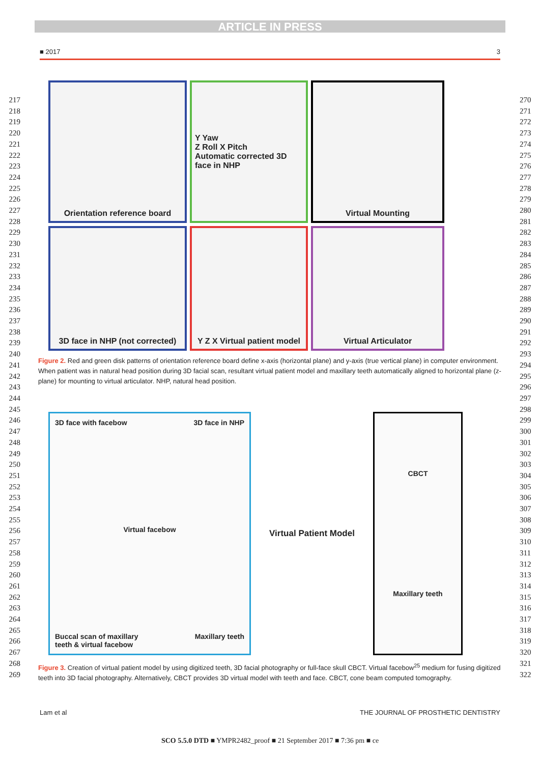ARTICLE IN PRESS
■ 2017 3
217
218
219
220
221
222
223
224
225
226
227
228
229
230
231
232
233
234
235
236
237
238
239
240
241
242
243
244
245
246
247
248
249
250
251
252
253
254
255
256
257
258
259
260
261
262
263
264
265
266
267
268
269
Orientation reference board
Y Yaw
Z Roll X Pitch
Automatic corrected 3D face in NHP
Virtual Mounting
3D face in NHP (not corrected)
Y Z X Virtual patient model
Virtual Articulator
Figure 2. Red and green disk patterns of orientation reference board define x-axis (horizontal plane) and y-axis (true vertical plane) in computer environment. When patient was in natural head position during 3D facial scan, resultant virtual patient model and maxillary teeth automatically aligned to horizontal plane (z-plane) for mounting to virtual articulator. NHP, natural head position.
3D face with facebow 3D face in NHP Virtual facebow Buccal scan of maxillary
teeth & virtual facebow Maxillary teeth
Virtual Patient Model
CBCT
Maxillary teeth
Figure 3. Creation of virtual patient model by using digitized teeth, 3D facial photography or full-face skull CBCT. Virtual facebow<sup>25</sup> medium for fusing digitized teeth into 3D facial photography. Alternatively, CBCT provides 3D virtual model with teeth and face. CBCT, cone beam computed tomography.
270
271
272
273
274
275
276
277
278
279
280
281
282
283
284
285
286
287
288
289
290
291
292
293
294
295
296
297
298
299
300
301
302
303
304
305
306
307
308
309
310
311
312
313
314
315
316
317
318
319
320
321
322
Lam et al THE JOURNAL OF PROSTHETIC DENTISTRY
SCO 5.5.0 DTD ■ YMPR2482_proof ■ 21 September 2017 ■ 7:36 pm ■ ce